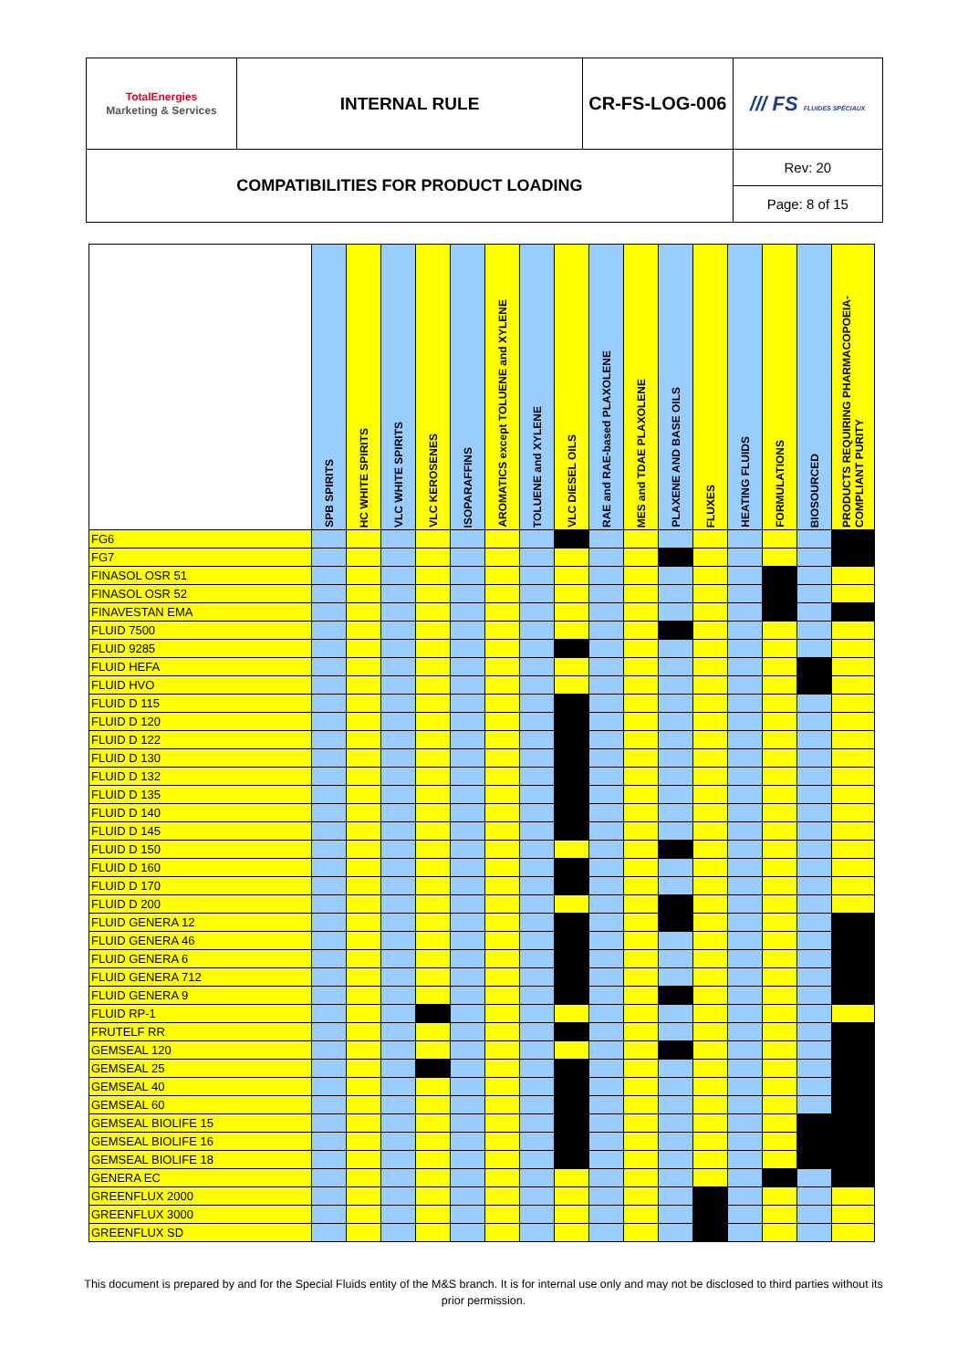| TotalEnergies Marketing & Services | INTERNAL RULE | CR-FS-LOG-006 | /// FS FLUIDES SPÉCIAUX |
| COMPATIBILITIES FOR PRODUCT LOADING | | | Rev: 20 |
| | | | Page: 8 of 15 |
| | SPB SPIRITS | HC WHITE SPIRITS | VLC WHITE SPIRITS | VLC KEROSENES | ISOPARAFFINS | AROMATICS except TOLUENE and XYLENE | TOLUENE and XYLENE | VLC DIESEL OILS | RAE and RAE-based PLAXOLENE | MES and TDAE PLAXOLENE | PLAXENE AND BASE OILS | FLUXES | HEATING FLUIDS | FORMULATIONS | BIOSOURCED | PRODUCTS REQUIRING PHARMACOPOEIA-COMPLIANT PURITY |
| --- | --- | --- | --- | --- | --- | --- | --- | --- | --- | --- | --- | --- | --- | --- | --- | --- |
| FG6 | | | | | | | | | | | | | | | | |
| FG7 | | | | | | | | | | | | | | | | |
| FINASOL OSR 51 | | | | | | | | | | | | | | | | |
| FINASOL OSR 52 | | | | | | | | | | | | | | | | |
| FINAVESTAN EMA | | | | | | | | | | | | | | | | |
| FLUID 7500 | | | | | | | | | | | | | | | | |
| FLUID 9285 | | | | | | | | | | | | | | | | |
| FLUID HEFA | | | | | | | | | | | | | | | | |
| FLUID HVO | | | | | | | | | | | | | | | | |
| FLUID D 115 | | | | | | | | | | | | | | | | |
| FLUID D 120 | | | | | | | | | | | | | | | | |
| FLUID D 122 | | | | | | | | | | | | | | | | |
| FLUID D 130 | | | | | | | | | | | | | | | | |
| FLUID D 132 | | | | | | | | | | | | | | | | |
| FLUID D 135 | | | | | | | | | | | | | | | | |
| FLUID D 140 | | | | | | | | | | | | | | | | |
| FLUID D 145 | | | | | | | | | | | | | | | | |
| FLUID D 150 | | | | | | | | | | | | | | | | |
| FLUID D 160 | | | | | | | | | | | | | | | | |
| FLUID D 170 | | | | | | | | | | | | | | | | |
| FLUID D 200 | | | | | | | | | | | | | | | | |
| FLUID GENERA 12 | | | | | | | | | | | | | | | | |
| FLUID GENERA 46 | | | | | | | | | | | | | | | | |
| FLUID GENERA 6 | | | | | | | | | | | | | | | | |
| FLUID GENERA 712 | | | | | | | | | | | | | | | | |
| FLUID GENERA 9 | | | | | | | | | | | | | | | | |
| FLUID RP-1 | | | | | | | | | | | | | | | | |
| FRUTELF RR | | | | | | | | | | | | | | | | |
| GEMSEAL 120 | | | | | | | | | | | | | | | | |
| GEMSEAL 25 | | | | | | | | | | | | | | | | |
| GEMSEAL 40 | | | | | | | | | | | | | | | | |
| GEMSEAL 60 | | | | | | | | | | | | | | | | |
| GEMSEAL BIOLIFE 15 | | | | | | | | | | | | | | | | |
| GEMSEAL BIOLIFE 16 | | | | | | | | | | | | | | | | |
| GEMSEAL BIOLIFE 18 | | | | | | | | | | | | | | | | |
| GENERA EC | | | | | | | | | | | | | | | | |
| GREENFLUX 2000 | | | | | | | | | | | | | | | | |
| GREENFLUX 3000 | | | | | | | | | | | | | | | | |
| GREENFLUX SD | | | | | | | | | | | | | | | | |
This document is prepared by and for the Special Fluids entity of the M&S branch. It is for internal use only and may not be disclosed to third parties without its prior permission.